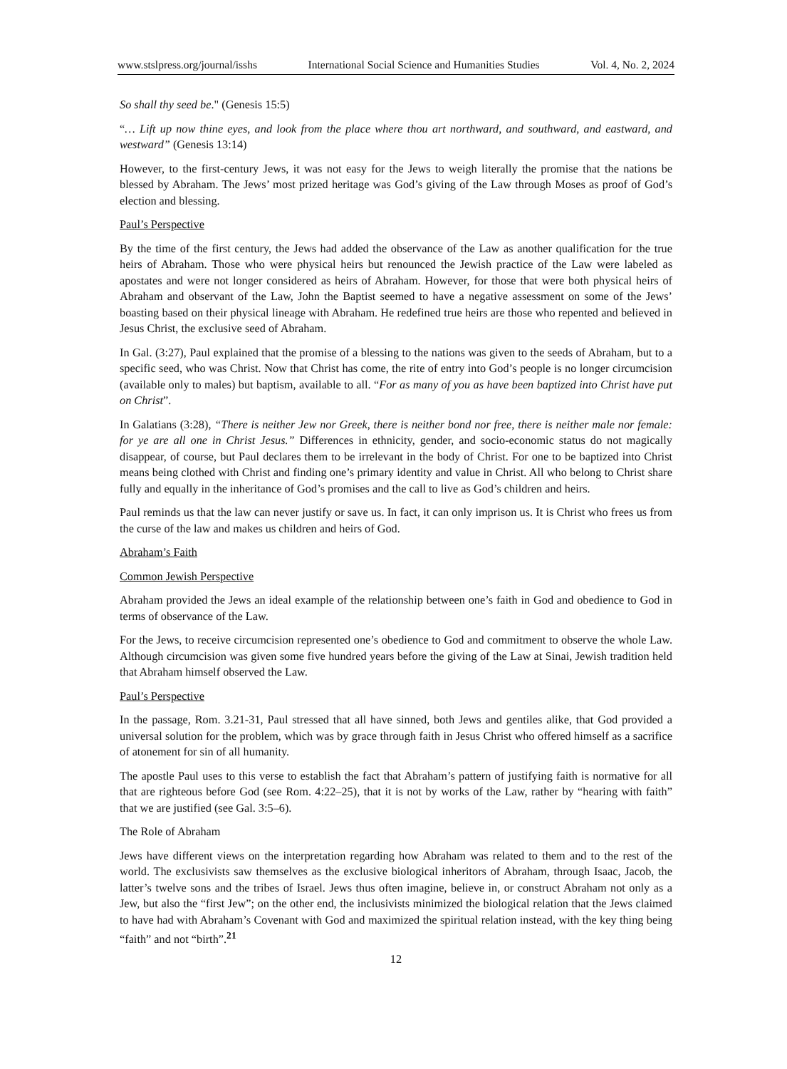www.stslpress.org/journal/isshs International Social Science and Humanities Studies Vol. 4, No. 2, 2024
So shall thy seed be." (Genesis 15:5)
“… Lift up now thine eyes, and look from the place where thou art northward, and southward, and eastward, and westward” (Genesis 13:14)
However, to the first-century Jews, it was not easy for the Jews to weigh literally the promise that the nations be blessed by Abraham. The Jews’ most prized heritage was God’s giving of the Law through Moses as proof of God’s election and blessing.
Paul’s Perspective
By the time of the first century, the Jews had added the observance of the Law as another qualification for the true heirs of Abraham. Those who were physical heirs but renounced the Jewish practice of the Law were labeled as apostates and were not longer considered as heirs of Abraham. However, for those that were both physical heirs of Abraham and observant of the Law, John the Baptist seemed to have a negative assessment on some of the Jews’ boasting based on their physical lineage with Abraham. He redefined true heirs are those who repented and believed in Jesus Christ, the exclusive seed of Abraham.
In Gal. (3:27), Paul explained that the promise of a blessing to the nations was given to the seeds of Abraham, but to a specific seed, who was Christ. Now that Christ has come, the rite of entry into God’s people is no longer circumcision (available only to males) but baptism, available to all. “For as many of you as have been baptized into Christ have put on Christ”.
In Galatians (3:28), “There is neither Jew nor Greek, there is neither bond nor free, there is neither male nor female: for ye are all one in Christ Jesus.” Differences in ethnicity, gender, and socio-economic status do not magically disappear, of course, but Paul declares them to be irrelevant in the body of Christ. For one to be baptized into Christ means being clothed with Christ and finding one’s primary identity and value in Christ. All who belong to Christ share fully and equally in the inheritance of God’s promises and the call to live as God’s children and heirs.
Paul reminds us that the law can never justify or save us. In fact, it can only imprison us. It is Christ who frees us from the curse of the law and makes us children and heirs of God.
Abraham’s Faith
Common Jewish Perspective
Abraham provided the Jews an ideal example of the relationship between one’s faith in God and obedience to God in terms of observance of the Law.
For the Jews, to receive circumcision represented one’s obedience to God and commitment to observe the whole Law. Although circumcision was given some five hundred years before the giving of the Law at Sinai, Jewish tradition held that Abraham himself observed the Law.
Paul’s Perspective
In the passage, Rom. 3.21-31, Paul stressed that all have sinned, both Jews and gentiles alike, that God provided a universal solution for the problem, which was by grace through faith in Jesus Christ who offered himself as a sacrifice of atonement for sin of all humanity.
The apostle Paul uses to this verse to establish the fact that Abraham’s pattern of justifying faith is normative for all that are righteous before God (see Rom. 4:22–25), that it is not by works of the Law, rather by “hearing with faith” that we are justified (see Gal. 3:5–6).
The Role of Abraham
Jews have different views on the interpretation regarding how Abraham was related to them and to the rest of the world. The exclusivists saw themselves as the exclusive biological inheritors of Abraham, through Isaac, Jacob, the latter’s twelve sons and the tribes of Israel. Jews thus often imagine, believe in, or construct Abraham not only as a Jew, but also the “first Jew”; on the other end, the inclusivists minimized the biological relation that the Jews claimed to have had with Abraham’s Covenant with God and maximized the spiritual relation instead, with the key thing being “faith” and not “birth”.<sup>21</sup>
12